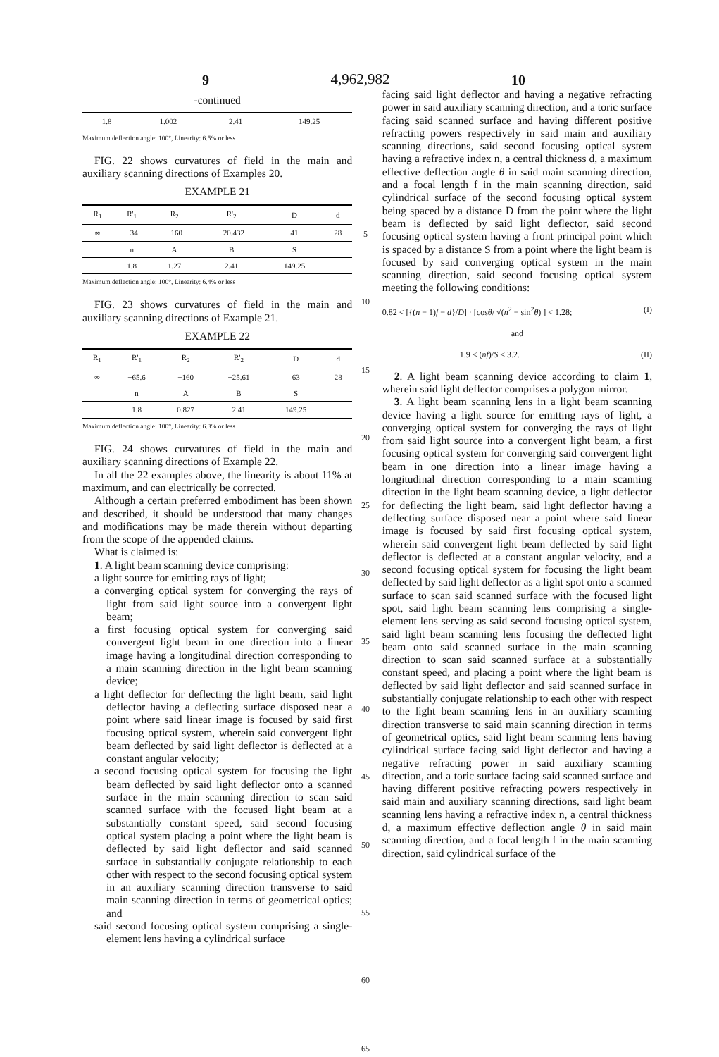9 4,962,982 10
-continued
| 1.8 | 1.002 | 2.41 | 149.25 |
Maximum deflection angle: 100°, Linearity: 6.5% or less
FIG. 22 shows curvatures of field in the main and auxiliary scanning directions of Examples 20.
EXAMPLE 21
| R<sub>1</sub> | R'<sub>1</sub> | R<sub>2</sub> | R'<sub>2</sub> | D | d |
| --- | --- | --- | --- | --- | --- |
| ∞ | −34 | −160 | −20.432 | 41 | 28 |
| | n | A | B | S | |
| | 1.8 | 1.27 | 2.41 | 149.25 | |
Maximum deflection angle: 100°, Linearity: 6.4% or less
FIG. 23 shows curvatures of field in the main and auxiliary scanning directions of Example 21.
EXAMPLE 22
| R<sub>1</sub> | R'<sub>1</sub> | R<sub>2</sub> | R'<sub>2</sub> | D | d |
| --- | --- | --- | --- | --- | --- |
| ∞ | −65.6 | −160 | −25.61 | 63 | 28 |
| | n | A | B | S | |
| | 1.8 | 0.827 | 2.41 | 149.25 | |
Maximum deflection angle: 100°, Linearity: 6.3% or less
FIG. 24 shows curvatures of field in the main and auxiliary scanning directions of Example 22.
In all the 22 examples above, the linearity is about 11% at maximum, and can electrically be corrected.
Although a certain preferred embodiment has been shown and described, it should be understood that many changes and modifications may be made therein without departing from the scope of the appended claims.
What is claimed is:
1. A light beam scanning device comprising:
a light source for emitting rays of light;
a converging optical system for converging the rays of light from said light source into a convergent light beam;
a first focusing optical system for converging said convergent light beam in one direction into a linear image having a longitudinal direction corresponding to a main scanning direction in the light beam scanning device;
a light deflector for deflecting the light beam, said light deflector having a deflecting surface disposed near a point where said linear image is focused by said first focusing optical system, wherein said convergent light beam deflected by said light deflector is deflected at a constant angular velocity;
a second focusing optical system for focusing the light beam deflected by said light deflector onto a scanned surface in the main scanning direction to scan said scanned surface with the focused light beam at a substantially constant speed, said second focusing optical system placing a point where the light beam is deflected by said light deflector and said scanned surface in substantially conjugate relationship to each other with respect to the second focusing optical system in an auxiliary scanning direction transverse to said main scanning direction in terms of geometrical optics; and
said second focusing optical system comprising a single-element lens having a cylindrical surface
5
10
15
20
25
30
35
40
45
50
55
60
65
facing said light deflector and having a negative refracting power in said auxiliary scanning direction, and a toric surface facing said scanned surface and having different positive refracting powers respectively in said main and auxiliary scanning directions, said second focusing optical system having a refractive index n, a central thickness d, a maximum effective deflection angle θ in said main scanning direction, and a focal length f in the main scanning direction, said cylindrical surface of the second focusing optical system being spaced by a distance D from the point where the light beam is deflected by said light deflector, said second focusing optical system having a front principal point which is spaced by a distance S from a point where the light beam is focused by said converging optical system in the main scanning direction, said second focusing optical system meeting the following conditions:
0.82 < [{(n − 1)f − d}/D] · [cosθ/ √(n<sup>2</sup> − sin<sup>2</sup>θ) ] < 1.28; (I)
and
1.9 < (nf)/S < 3.2. (II)
2. A light beam scanning device according to claim 1, wherein said light deflector comprises a polygon mirror.
3. A light beam scanning lens in a light beam scanning device having a light source for emitting rays of light, a converging optical system for converging the rays of light from said light source into a convergent light beam, a first focusing optical system for converging said convergent light beam in one direction into a linear image having a longitudinal direction corresponding to a main scanning direction in the light beam scanning device, a light deflector for deflecting the light beam, said light deflector having a deflecting surface disposed near a point where said linear image is focused by said first focusing optical system, wherein said convergent light beam deflected by said light deflector is deflected at a constant angular velocity, and a second focusing optical system for focusing the light beam deflected by said light deflector as a light spot onto a scanned surface to scan said scanned surface with the focused light spot, said light beam scanning lens comprising a single-element lens serving as said second focusing optical system, said light beam scanning lens focusing the deflected light beam onto said scanned surface in the main scanning direction to scan said scanned surface at a substantially constant speed, and placing a point where the light beam is deflected by said light deflector and said scanned surface in substantially conjugate relationship to each other with respect to the light beam scanning lens in an auxiliary scanning direction transverse to said main scanning direction in terms of geometrical optics, said light beam scanning lens having cylindrical surface facing said light deflector and having a negative refracting power in said auxiliary scanning direction, and a toric surface facing said scanned surface and having different positive refracting powers respectively in said main and auxiliary scanning directions, said light beam scanning lens having a refractive index n, a central thickness d, a maximum effective deflection angle θ in said main scanning direction, and a focal length f in the main scanning direction, said cylindrical surface of the